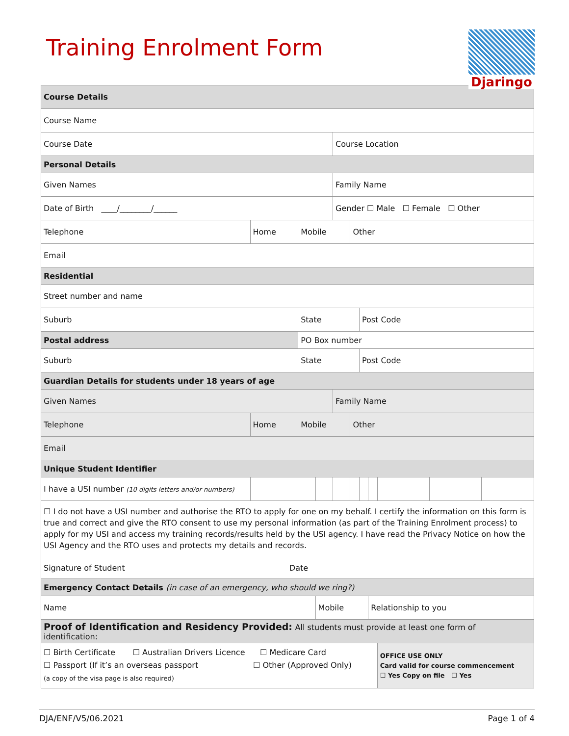Training Enrolment Form
Djaringo
| Course Details | | | | | | | | | | | |
| Course Name | | | | | | | | | | | |
| Course Date | | | | | Course Location | | | | | | |
| Personal Details | | | | | | | | | | | |
| Given Names | | | | | Family Name | | | | | | |
| Date of Birth ____/________/______ | | | | | Gender ☐ Male ☐ Female ☐ Other | | | | | | |
| Telephone | Home | | Mobile | | | Other | | | | | |
| Email | | | | | | | | | | | |
| Residential | | | | | | | | | | | |
| Street number and name | | | | | | | | | | | |
| Suburb | | | State | | | | Post Code | | | | |
| Postal address | | | PO Box number | | | | | | | | |
| Suburb | | | State | | | | Post Code | | | | |
| Guardian Details for students under 18 years of age | | | | | | | | | | | |
| Given Names | | | | | Family Name | | | | | | |
| Telephone | Home | | Mobile | | | Other | | | | | |
| Email | | | | | | | | | | | |
| Unique Student Identifier | | | | | | | | | | | |
| I have a USI number (10 digits letters and/or numbers) | | | | | | | | | | | |
| ☐ I do not have a USI number and authorise the RTO to apply for one on my behalf. I certify the information on this form is true and correct and give the RTO consent to use my personal information (as part of the Training Enrolment process) to apply for my USI and access my training records/results held by the USI agency. I have read the Privacy Notice on how the USI Agency and the RTO uses and protects my details and records. Signature of Student Date | | | | | | | | | | | |
| Emergency Contact Details (in case of an emergency, who should we ring?) | | | | | | | | | | | |
| Name | | | | Mobile | | | | Relationship to you | | | |
| Proof of Identification and Residency Provided: All students must provide at least one form of identification: | | | | | | | | | | | |
| ☐ Birth Certificate ☐ Australian Drivers Licence ☐ Medicare Card ☐ Passport (If it’s an overseas passport ☐ Other (Approved Only) (a copy of the visa page is also required) | | | | | | | | | OFFICE USE ONLY Card valid for course commencement ☐ Yes Copy on file ☐ Yes | | |
DJA/ENF/V5/06.2021 Page 1 of 4